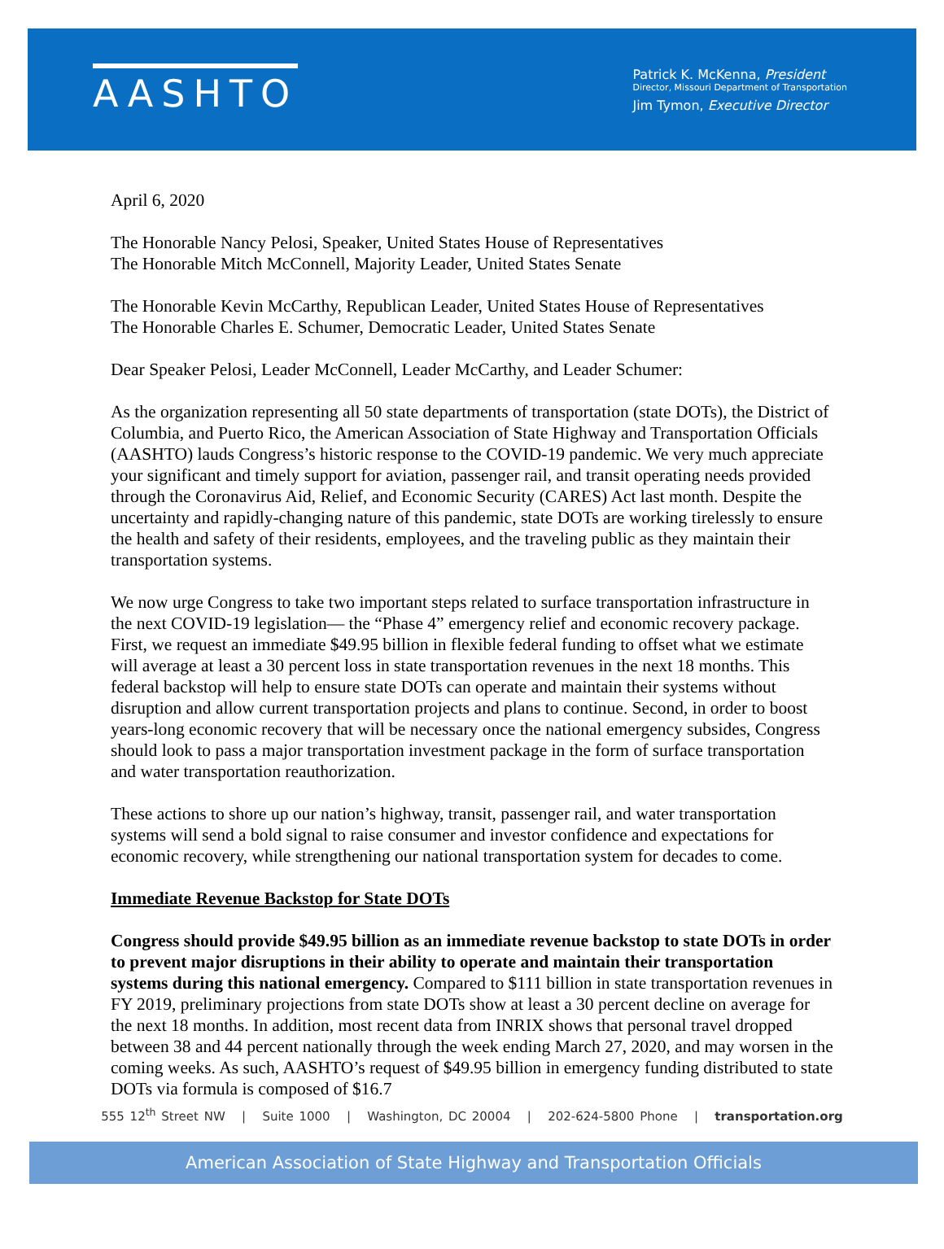AASHTO
Patrick K. McKenna, President
Director, Missouri Department of Transportation
Jim Tymon, Executive Director
April 6, 2020
The Honorable Nancy Pelosi, Speaker, United States House of Representatives
The Honorable Mitch McConnell, Majority Leader, United States Senate
The Honorable Kevin McCarthy, Republican Leader, United States House of Representatives
The Honorable Charles E. Schumer, Democratic Leader, United States Senate
Dear Speaker Pelosi, Leader McConnell, Leader McCarthy, and Leader Schumer:
As the organization representing all 50 state departments of transportation (state DOTs), the District of Columbia, and Puerto Rico, the American Association of State Highway and Transportation Officials (AASHTO) lauds Congress’s historic response to the COVID-19 pandemic. We very much appreciate your significant and timely support for aviation, passenger rail, and transit operating needs provided through the Coronavirus Aid, Relief, and Economic Security (CARES) Act last month. Despite the uncertainty and rapidly-changing nature of this pandemic, state DOTs are working tirelessly to ensure the health and safety of their residents, employees, and the traveling public as they maintain their transportation systems.
We now urge Congress to take two important steps related to surface transportation infrastructure in the next COVID-19 legislation— the “Phase 4” emergency relief and economic recovery package. First, we request an immediate $49.95 billion in flexible federal funding to offset what we estimate will average at least a 30 percent loss in state transportation revenues in the next 18 months. This federal backstop will help to ensure state DOTs can operate and maintain their systems without disruption and allow current transportation projects and plans to continue. Second, in order to boost years-long economic recovery that will be necessary once the national emergency subsides, Congress should look to pass a major transportation investment package in the form of surface transportation and water transportation reauthorization.
These actions to shore up our nation’s highway, transit, passenger rail, and water transportation systems will send a bold signal to raise consumer and investor confidence and expectations for economic recovery, while strengthening our national transportation system for decades to come.
Immediate Revenue Backstop for State DOTs
Congress should provide $49.95 billion as an immediate revenue backstop to state DOTs in order to prevent major disruptions in their ability to operate and maintain their transportation systems during this national emergency. Compared to $111 billion in state transportation revenues in FY 2019, preliminary projections from state DOTs show at least a 30 percent decline on average for the next 18 months. In addition, most recent data from INRIX shows that personal travel dropped between 38 and 44 percent nationally through the week ending March 27, 2020, and may worsen in the coming weeks. As such, AASHTO’s request of $49.95 billion in emergency funding distributed to state DOTs via formula is composed of $16.7
555 12<sup>th</sup> Street NW | Suite 1000 | Washington, DC 20004 | 202-624-5800 Phone | transportation.org
American Association of State Highway and Transportation Officials